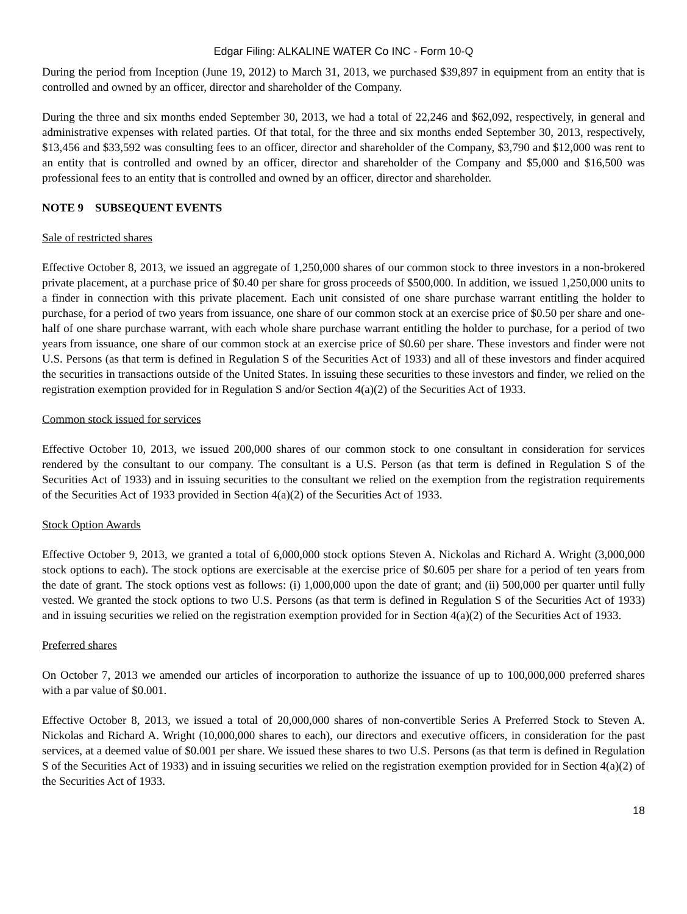Edgar Filing: ALKALINE WATER Co INC - Form 10-Q
During the period from Inception (June 19, 2012) to March 31, 2013, we purchased $39,897 in equipment from an entity that is controlled and owned by an officer, director and shareholder of the Company.
During the three and six months ended September 30, 2013, we had a total of 22,246 and $62,092, respectively, in general and administrative expenses with related parties. Of that total, for the three and six months ended September 30, 2013, respectively, $13,456 and $33,592 was consulting fees to an officer, director and shareholder of the Company, $3,790 and $12,000 was rent to an entity that is controlled and owned by an officer, director and shareholder of the Company and $5,000 and $16,500 was professional fees to an entity that is controlled and owned by an officer, director and shareholder.
NOTE 9 SUBSEQUENT EVENTS
Sale of restricted shares
Effective October 8, 2013, we issued an aggregate of 1,250,000 shares of our common stock to three investors in a non-brokered private placement, at a purchase price of $0.40 per share for gross proceeds of $500,000. In addition, we issued 1,250,000 units to a finder in connection with this private placement. Each unit consisted of one share purchase warrant entitling the holder to purchase, for a period of two years from issuance, one share of our common stock at an exercise price of $0.50 per share and one-half of one share purchase warrant, with each whole share purchase warrant entitling the holder to purchase, for a period of two years from issuance, one share of our common stock at an exercise price of $0.60 per share. These investors and finder were not U.S. Persons (as that term is defined in Regulation S of the Securities Act of 1933) and all of these investors and finder acquired the securities in transactions outside of the United States. In issuing these securities to these investors and finder, we relied on the registration exemption provided for in Regulation S and/or Section 4(a)(2) of the Securities Act of 1933.
Common stock issued for services
Effective October 10, 2013, we issued 200,000 shares of our common stock to one consultant in consideration for services rendered by the consultant to our company. The consultant is a U.S. Person (as that term is defined in Regulation S of the Securities Act of 1933) and in issuing securities to the consultant we relied on the exemption from the registration requirements of the Securities Act of 1933 provided in Section 4(a)(2) of the Securities Act of 1933.
Stock Option Awards
Effective October 9, 2013, we granted a total of 6,000,000 stock options Steven A. Nickolas and Richard A. Wright (3,000,000 stock options to each). The stock options are exercisable at the exercise price of $0.605 per share for a period of ten years from the date of grant. The stock options vest as follows: (i) 1,000,000 upon the date of grant; and (ii) 500,000 per quarter until fully vested. We granted the stock options to two U.S. Persons (as that term is defined in Regulation S of the Securities Act of 1933) and in issuing securities we relied on the registration exemption provided for in Section 4(a)(2) of the Securities Act of 1933.
Preferred shares
On October 7, 2013 we amended our articles of incorporation to authorize the issuance of up to 100,000,000 preferred shares with a par value of $0.001.
Effective October 8, 2013, we issued a total of 20,000,000 shares of non-convertible Series A Preferred Stock to Steven A. Nickolas and Richard A. Wright (10,000,000 shares to each), our directors and executive officers, in consideration for the past services, at a deemed value of $0.001 per share. We issued these shares to two U.S. Persons (as that term is defined in Regulation S of the Securities Act of 1933) and in issuing securities we relied on the registration exemption provided for in Section 4(a)(2) of the Securities Act of 1933.
18